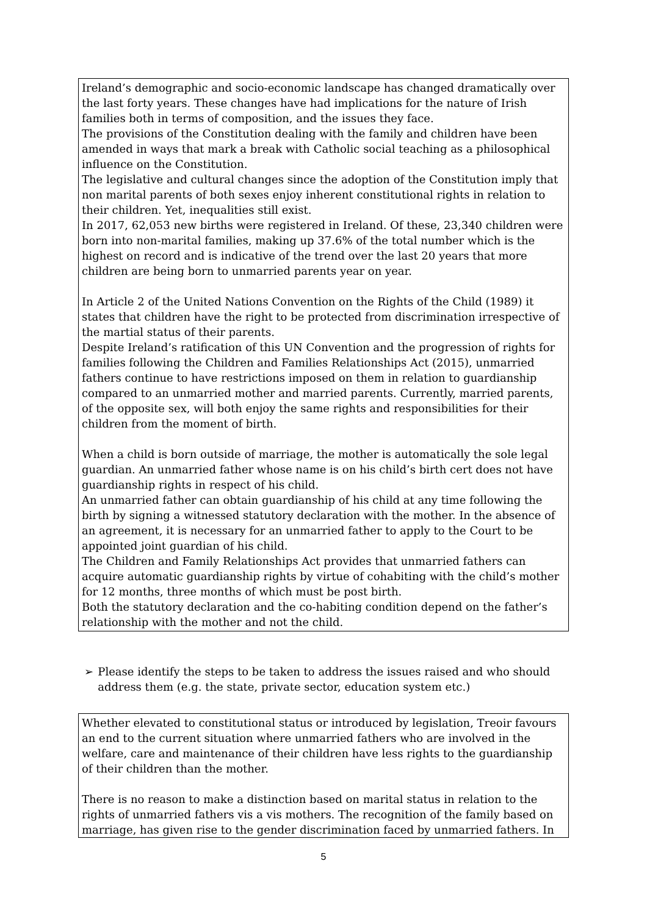Ireland’s demographic and socio-economic landscape has changed dramatically over the last forty years. These changes have had implications for the nature of Irish families both in terms of composition, and the issues they face.
The provisions of the Constitution dealing with the family and children have been amended in ways that mark a break with Catholic social teaching as a philosophical influence on the Constitution.
The legislative and cultural changes since the adoption of the Constitution imply that non marital parents of both sexes enjoy inherent constitutional rights in relation to their children. Yet, inequalities still exist.
In 2017, 62,053 new births were registered in Ireland. Of these, 23,340 children were born into non-marital families, making up 37.6% of the total number which is the highest on record and is indicative of the trend over the last 20 years that more children are being born to unmarried parents year on year.
In Article 2 of the United Nations Convention on the Rights of the Child (1989) it states that children have the right to be protected from discrimination irrespective of the martial status of their parents.
Despite Ireland’s ratification of this UN Convention and the progression of rights for families following the Children and Families Relationships Act (2015), unmarried fathers continue to have restrictions imposed on them in relation to guardianship compared to an unmarried mother and married parents. Currently, married parents, of the opposite sex, will both enjoy the same rights and responsibilities for their children from the moment of birth.
When a child is born outside of marriage, the mother is automatically the sole legal guardian. An unmarried father whose name is on his child’s birth cert does not have guardianship rights in respect of his child.
An unmarried father can obtain guardianship of his child at any time following the birth by signing a witnessed statutory declaration with the mother. In the absence of an agreement, it is necessary for an unmarried father to apply to the Court to be appointed joint guardian of his child.
The Children and Family Relationships Act provides that unmarried fathers can acquire automatic guardianship rights by virtue of cohabiting with the child’s mother for 12 months, three months of which must be post birth.
Both the statutory declaration and the co-habiting condition depend on the father’s relationship with the mother and not the child.
➢ Please identify the steps to be taken to address the issues raised and who should address them (e.g. the state, private sector, education system etc.)
Whether elevated to constitutional status or introduced by legislation, Treoir favours an end to the current situation where unmarried fathers who are involved in the welfare, care and maintenance of their children have less rights to the guardianship of their children than the mother.
There is no reason to make a distinction based on marital status in relation to the rights of unmarried fathers vis a vis mothers. The recognition of the family based on marriage, has given rise to the gender discrimination faced by unmarried fathers. In
5